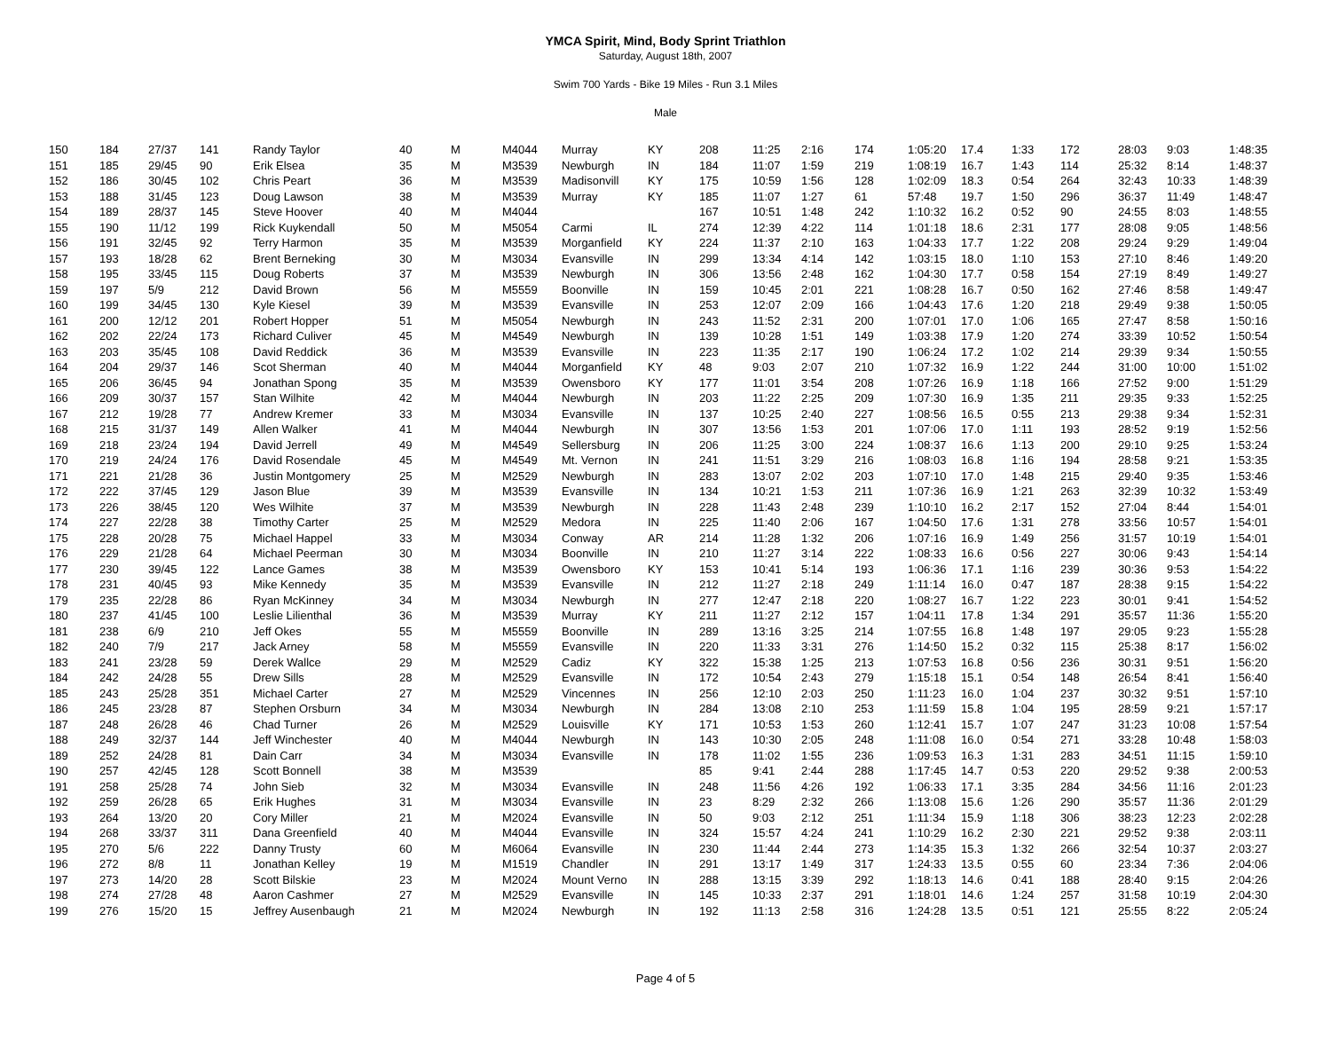YMCA Spirit, Mind, Body Sprint Triathlon
Saturday, August 18th, 2007
Swim 700 Yards - Bike 19 Miles - Run 3.1 Miles
Male
| 150 | 184 | 27/37 | 141 | Randy Taylor | 40 | M | M4044 | Murray | KY | 208 | 11:25 | 2:16 | 174 | 1:05:20 | 17.4 | 1:33 | 172 | 28:03 | 9:03 | 1:48:35 |
| 151 | 185 | 29/45 | 90 | Erik Elsea | 35 | M | M3539 | Newburgh | IN | 184 | 11:07 | 1:59 | 219 | 1:08:19 | 16.7 | 1:43 | 114 | 25:32 | 8:14 | 1:48:37 |
| 152 | 186 | 30/45 | 102 | Chris Peart | 36 | M | M3539 | Madisonvill | KY | 175 | 10:59 | 1:56 | 128 | 1:02:09 | 18.3 | 0:54 | 264 | 32:43 | 10:33 | 1:48:39 |
| 153 | 188 | 31/45 | 123 | Doug Lawson | 38 | M | M3539 | Murray | KY | 185 | 11:07 | 1:27 | 61 | 57:48 | 19.7 | 1:50 | 296 | 36:37 | 11:49 | 1:48:47 |
| 154 | 189 | 28/37 | 145 | Steve Hoover | 40 | M | M4044 | | | 167 | 10:51 | 1:48 | 242 | 1:10:32 | 16.2 | 0:52 | 90 | 24:55 | 8:03 | 1:48:55 |
| 155 | 190 | 11/12 | 199 | Rick Kuykendall | 50 | M | M5054 | Carmi | IL | 274 | 12:39 | 4:22 | 114 | 1:01:18 | 18.6 | 2:31 | 177 | 28:08 | 9:05 | 1:48:56 |
| 156 | 191 | 32/45 | 92 | Terry Harmon | 35 | M | M3539 | Morganfield | KY | 224 | 11:37 | 2:10 | 163 | 1:04:33 | 17.7 | 1:22 | 208 | 29:24 | 9:29 | 1:49:04 |
| 157 | 193 | 18/28 | 62 | Brent Berneking | 30 | M | M3034 | Evansville | IN | 299 | 13:34 | 4:14 | 142 | 1:03:15 | 18.0 | 1:10 | 153 | 27:10 | 8:46 | 1:49:20 |
| 158 | 195 | 33/45 | 115 | Doug Roberts | 37 | M | M3539 | Newburgh | IN | 306 | 13:56 | 2:48 | 162 | 1:04:30 | 17.7 | 0:58 | 154 | 27:19 | 8:49 | 1:49:27 |
| 159 | 197 | 5/9 | 212 | David Brown | 56 | M | M5559 | Boonville | IN | 159 | 10:45 | 2:01 | 221 | 1:08:28 | 16.7 | 0:50 | 162 | 27:46 | 8:58 | 1:49:47 |
| 160 | 199 | 34/45 | 130 | Kyle Kiesel | 39 | M | M3539 | Evansville | IN | 253 | 12:07 | 2:09 | 166 | 1:04:43 | 17.6 | 1:20 | 218 | 29:49 | 9:38 | 1:50:05 |
| 161 | 200 | 12/12 | 201 | Robert Hopper | 51 | M | M5054 | Newburgh | IN | 243 | 11:52 | 2:31 | 200 | 1:07:01 | 17.0 | 1:06 | 165 | 27:47 | 8:58 | 1:50:16 |
| 162 | 202 | 22/24 | 173 | Richard Culiver | 45 | M | M4549 | Newburgh | IN | 139 | 10:28 | 1:51 | 149 | 1:03:38 | 17.9 | 1:20 | 274 | 33:39 | 10:52 | 1:50:54 |
| 163 | 203 | 35/45 | 108 | David Reddick | 36 | M | M3539 | Evansville | IN | 223 | 11:35 | 2:17 | 190 | 1:06:24 | 17.2 | 1:02 | 214 | 29:39 | 9:34 | 1:50:55 |
| 164 | 204 | 29/37 | 146 | Scot Sherman | 40 | M | M4044 | Morganfield | KY | 48 | 9:03 | 2:07 | 210 | 1:07:32 | 16.9 | 1:22 | 244 | 31:00 | 10:00 | 1:51:02 |
| 165 | 206 | 36/45 | 94 | Jonathan Spong | 35 | M | M3539 | Owensboro | KY | 177 | 11:01 | 3:54 | 208 | 1:07:26 | 16.9 | 1:18 | 166 | 27:52 | 9:00 | 1:51:29 |
| 166 | 209 | 30/37 | 157 | Stan Wilhite | 42 | M | M4044 | Newburgh | IN | 203 | 11:22 | 2:25 | 209 | 1:07:30 | 16.9 | 1:35 | 211 | 29:35 | 9:33 | 1:52:25 |
| 167 | 212 | 19/28 | 77 | Andrew Kremer | 33 | M | M3034 | Evansville | IN | 137 | 10:25 | 2:40 | 227 | 1:08:56 | 16.5 | 0:55 | 213 | 29:38 | 9:34 | 1:52:31 |
| 168 | 215 | 31/37 | 149 | Allen Walker | 41 | M | M4044 | Newburgh | IN | 307 | 13:56 | 1:53 | 201 | 1:07:06 | 17.0 | 1:11 | 193 | 28:52 | 9:19 | 1:52:56 |
| 169 | 218 | 23/24 | 194 | David Jerrell | 49 | M | M4549 | Sellersburg | IN | 206 | 11:25 | 3:00 | 224 | 1:08:37 | 16.6 | 1:13 | 200 | 29:10 | 9:25 | 1:53:24 |
| 170 | 219 | 24/24 | 176 | David Rosendale | 45 | M | M4549 | Mt. Vernon | IN | 241 | 11:51 | 3:29 | 216 | 1:08:03 | 16.8 | 1:16 | 194 | 28:58 | 9:21 | 1:53:35 |
| 171 | 221 | 21/28 | 36 | Justin Montgomery | 25 | M | M2529 | Newburgh | IN | 283 | 13:07 | 2:02 | 203 | 1:07:10 | 17.0 | 1:48 | 215 | 29:40 | 9:35 | 1:53:46 |
| 172 | 222 | 37/45 | 129 | Jason Blue | 39 | M | M3539 | Evansville | IN | 134 | 10:21 | 1:53 | 211 | 1:07:36 | 16.9 | 1:21 | 263 | 32:39 | 10:32 | 1:53:49 |
| 173 | 226 | 38/45 | 120 | Wes Wilhite | 37 | M | M3539 | Newburgh | IN | 228 | 11:43 | 2:48 | 239 | 1:10:10 | 16.2 | 2:17 | 152 | 27:04 | 8:44 | 1:54:01 |
| 174 | 227 | 22/28 | 38 | Timothy Carter | 25 | M | M2529 | Medora | IN | 225 | 11:40 | 2:06 | 167 | 1:04:50 | 17.6 | 1:31 | 278 | 33:56 | 10:57 | 1:54:01 |
| 175 | 228 | 20/28 | 75 | Michael Happel | 33 | M | M3034 | Conway | AR | 214 | 11:28 | 1:32 | 206 | 1:07:16 | 16.9 | 1:49 | 256 | 31:57 | 10:19 | 1:54:01 |
| 176 | 229 | 21/28 | 64 | Michael Peerman | 30 | M | M3034 | Boonville | IN | 210 | 11:27 | 3:14 | 222 | 1:08:33 | 16.6 | 0:56 | 227 | 30:06 | 9:43 | 1:54:14 |
| 177 | 230 | 39/45 | 122 | Lance Games | 38 | M | M3539 | Owensboro | KY | 153 | 10:41 | 5:14 | 193 | 1:06:36 | 17.1 | 1:16 | 239 | 30:36 | 9:53 | 1:54:22 |
| 178 | 231 | 40/45 | 93 | Mike Kennedy | 35 | M | M3539 | Evansville | IN | 212 | 11:27 | 2:18 | 249 | 1:11:14 | 16.0 | 0:47 | 187 | 28:38 | 9:15 | 1:54:22 |
| 179 | 235 | 22/28 | 86 | Ryan McKinney | 34 | M | M3034 | Newburgh | IN | 277 | 12:47 | 2:18 | 220 | 1:08:27 | 16.7 | 1:22 | 223 | 30:01 | 9:41 | 1:54:52 |
| 180 | 237 | 41/45 | 100 | Leslie Lilienthal | 36 | M | M3539 | Murray | KY | 211 | 11:27 | 2:12 | 157 | 1:04:11 | 17.8 | 1:34 | 291 | 35:57 | 11:36 | 1:55:20 |
| 181 | 238 | 6/9 | 210 | Jeff Okes | 55 | M | M5559 | Boonville | IN | 289 | 13:16 | 3:25 | 214 | 1:07:55 | 16.8 | 1:48 | 197 | 29:05 | 9:23 | 1:55:28 |
| 182 | 240 | 7/9 | 217 | Jack Arney | 58 | M | M5559 | Evansville | IN | 220 | 11:33 | 3:31 | 276 | 1:14:50 | 15.2 | 0:32 | 115 | 25:38 | 8:17 | 1:56:02 |
| 183 | 241 | 23/28 | 59 | Derek Wallce | 29 | M | M2529 | Cadiz | KY | 322 | 15:38 | 1:25 | 213 | 1:07:53 | 16.8 | 0:56 | 236 | 30:31 | 9:51 | 1:56:20 |
| 184 | 242 | 24/28 | 55 | Drew Sills | 28 | M | M2529 | Evansville | IN | 172 | 10:54 | 2:43 | 279 | 1:15:18 | 15.1 | 0:54 | 148 | 26:54 | 8:41 | 1:56:40 |
| 185 | 243 | 25/28 | 351 | Michael Carter | 27 | M | M2529 | Vincennes | IN | 256 | 12:10 | 2:03 | 250 | 1:11:23 | 16.0 | 1:04 | 237 | 30:32 | 9:51 | 1:57:10 |
| 186 | 245 | 23/28 | 87 | Stephen Orsburn | 34 | M | M3034 | Newburgh | IN | 284 | 13:08 | 2:10 | 253 | 1:11:59 | 15.8 | 1:04 | 195 | 28:59 | 9:21 | 1:57:17 |
| 187 | 248 | 26/28 | 46 | Chad Turner | 26 | M | M2529 | Louisville | KY | 171 | 10:53 | 1:53 | 260 | 1:12:41 | 15.7 | 1:07 | 247 | 31:23 | 10:08 | 1:57:54 |
| 188 | 249 | 32/37 | 144 | Jeff Winchester | 40 | M | M4044 | Newburgh | IN | 143 | 10:30 | 2:05 | 248 | 1:11:08 | 16.0 | 0:54 | 271 | 33:28 | 10:48 | 1:58:03 |
| 189 | 252 | 24/28 | 81 | Dain Carr | 34 | M | M3034 | Evansville | IN | 178 | 11:02 | 1:55 | 236 | 1:09:53 | 16.3 | 1:31 | 283 | 34:51 | 11:15 | 1:59:10 |
| 190 | 257 | 42/45 | 128 | Scott Bonnell | 38 | M | M3539 | | | 85 | 9:41 | 2:44 | 288 | 1:17:45 | 14.7 | 0:53 | 220 | 29:52 | 9:38 | 2:00:53 |
| 191 | 258 | 25/28 | 74 | John Sieb | 32 | M | M3034 | Evansville | IN | 248 | 11:56 | 4:26 | 192 | 1:06:33 | 17.1 | 3:35 | 284 | 34:56 | 11:16 | 2:01:23 |
| 192 | 259 | 26/28 | 65 | Erik Hughes | 31 | M | M3034 | Evansville | IN | 23 | 8:29 | 2:32 | 266 | 1:13:08 | 15.6 | 1:26 | 290 | 35:57 | 11:36 | 2:01:29 |
| 193 | 264 | 13/20 | 20 | Cory Miller | 21 | M | M2024 | Evansville | IN | 50 | 9:03 | 2:12 | 251 | 1:11:34 | 15.9 | 1:18 | 306 | 38:23 | 12:23 | 2:02:28 |
| 194 | 268 | 33/37 | 311 | Dana Greenfield | 40 | M | M4044 | Evansville | IN | 324 | 15:57 | 4:24 | 241 | 1:10:29 | 16.2 | 2:30 | 221 | 29:52 | 9:38 | 2:03:11 |
| 195 | 270 | 5/6 | 222 | Danny Trusty | 60 | M | M6064 | Evansville | IN | 230 | 11:44 | 2:44 | 273 | 1:14:35 | 15.3 | 1:32 | 266 | 32:54 | 10:37 | 2:03:27 |
| 196 | 272 | 8/8 | 11 | Jonathan Kelley | 19 | M | M1519 | Chandler | IN | 291 | 13:17 | 1:49 | 317 | 1:24:33 | 13.5 | 0:55 | 60 | 23:34 | 7:36 | 2:04:06 |
| 197 | 273 | 14/20 | 28 | Scott Bilskie | 23 | M | M2024 | Mount Verno | IN | 288 | 13:15 | 3:39 | 292 | 1:18:13 | 14.6 | 0:41 | 188 | 28:40 | 9:15 | 2:04:26 |
| 198 | 274 | 27/28 | 48 | Aaron Cashmer | 27 | M | M2529 | Evansville | IN | 145 | 10:33 | 2:37 | 291 | 1:18:01 | 14.6 | 1:24 | 257 | 31:58 | 10:19 | 2:04:30 |
| 199 | 276 | 15/20 | 15 | Jeffrey Ausenbaugh | 21 | M | M2024 | Newburgh | IN | 192 | 11:13 | 2:58 | 316 | 1:24:28 | 13.5 | 0:51 | 121 | 25:55 | 8:22 | 2:05:24 |
Page 4 of 5